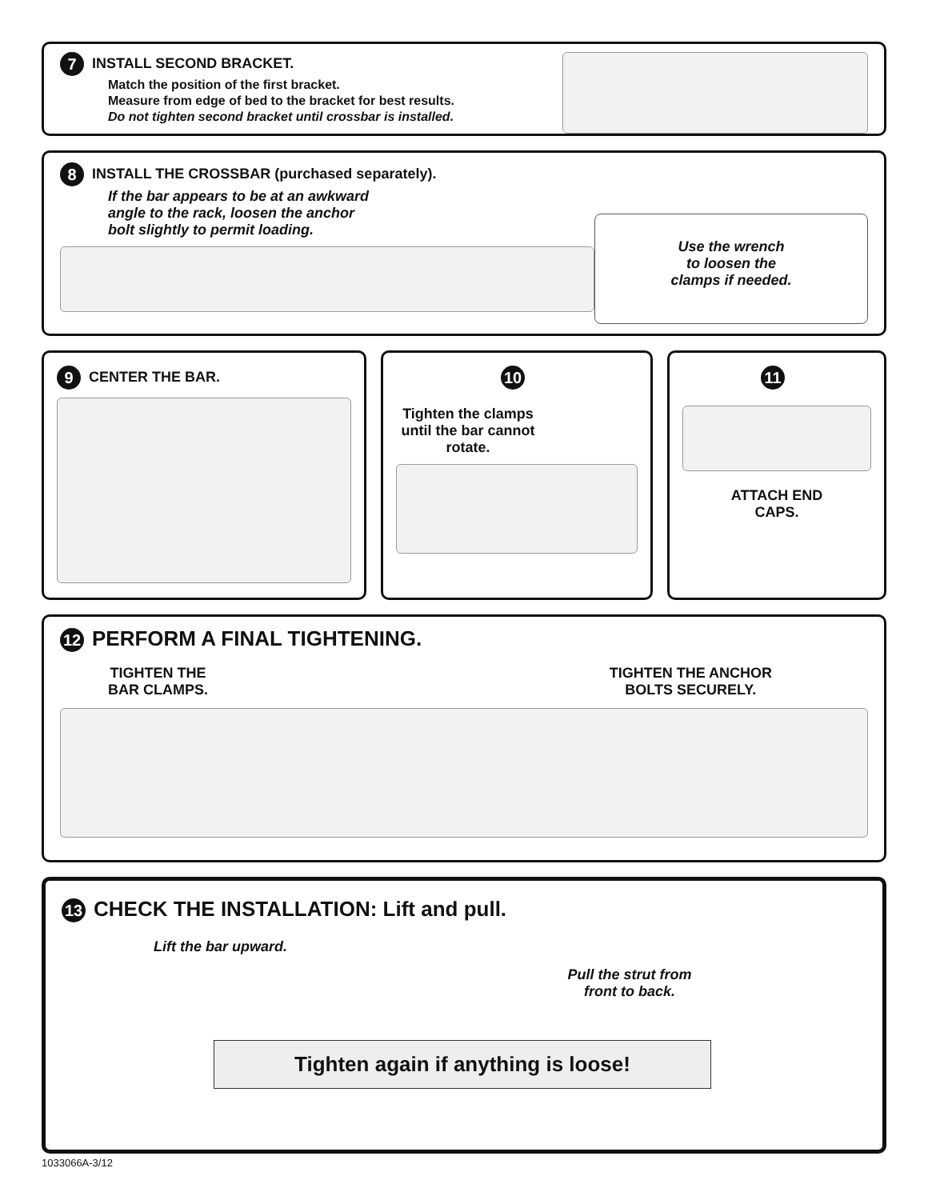7 INSTALL SECOND BRACKET.
Match the position of the first bracket.
Measure from edge of bed to the bracket for best results.
Do not tighten second bracket until crossbar is installed.
8 INSTALL THE CROSSBAR (purchased separately).
If the bar appears to be at an awkward
angle to the rack, loosen the anchor
bolt slightly to permit loading.
Use the wrench
to loosen the
clamps if needed.
9 CENTER THE BAR.
10
Tighten the clamps until the bar cannot rotate.
11
ATTACH END
CAPS.
12 PERFORM A FINAL TIGHTENING.
TIGHTEN THE
BAR CLAMPS.
TIGHTEN THE ANCHOR
BOLTS SECURELY.
13 CHECK THE INSTALLATION: Lift and pull.
Lift the bar upward.
Pull the strut from front to back.
Tighten again if anything is loose!
1033066A-3/12